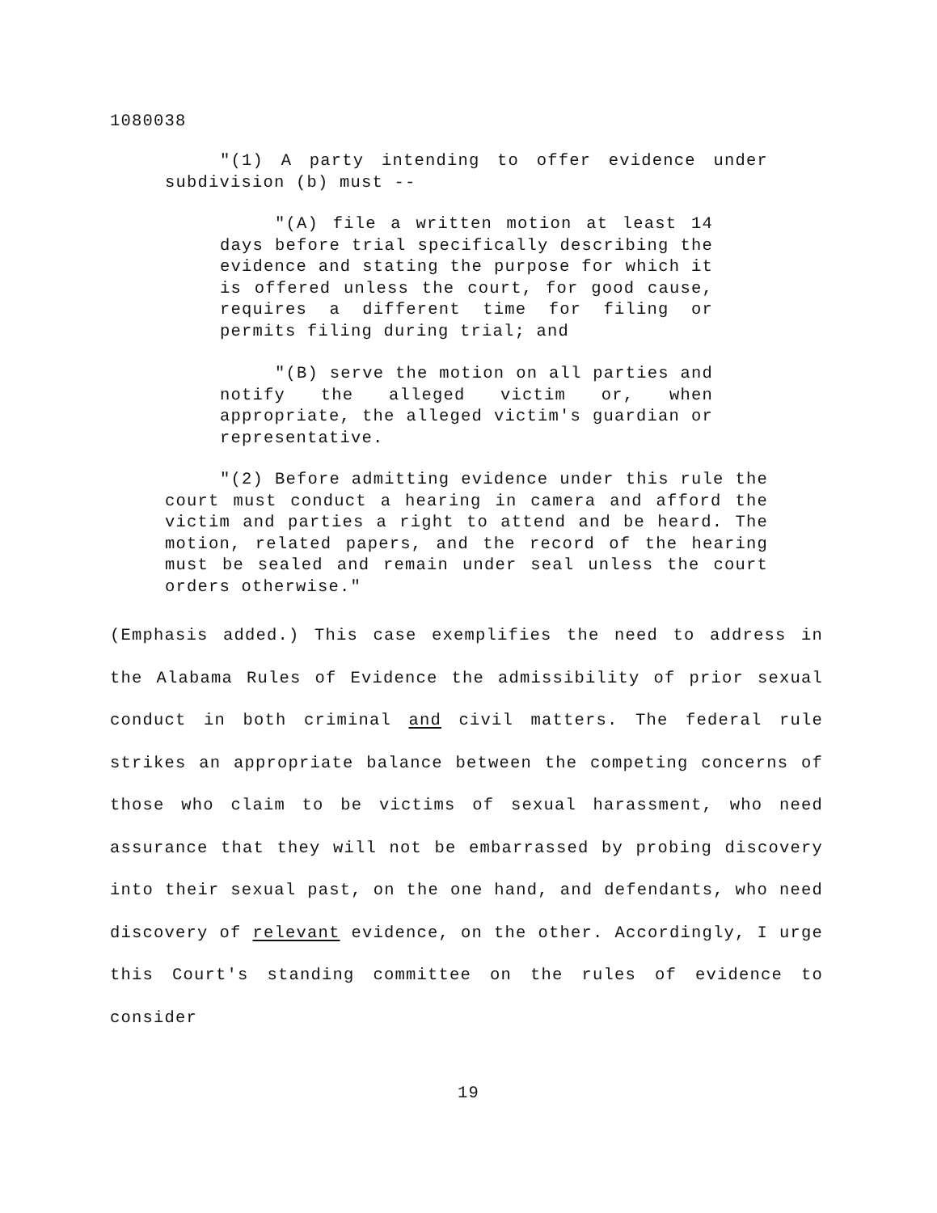1080038
"(1) A party intending to offer evidence under subdivision (b) must --
"(A) file a written motion at least 14 days before trial specifically describing the evidence and stating the purpose for which it is offered unless the court, for good cause, requires a different time for filing or permits filing during trial; and
"(B) serve the motion on all parties and notify the alleged victim or, when appropriate, the alleged victim's guardian or representative.
"(2) Before admitting evidence under this rule the court must conduct a hearing in camera and afford the victim and parties a right to attend and be heard. The motion, related papers, and the record of the hearing must be sealed and remain under seal unless the court orders otherwise."
(Emphasis added.) This case exemplifies the need to address in the Alabama Rules of Evidence the admissibility of prior sexual conduct in both criminal and civil matters. The federal rule strikes an appropriate balance between the competing concerns of those who claim to be victims of sexual harassment, who need assurance that they will not be embarrassed by probing discovery into their sexual past, on the one hand, and defendants, who need discovery of relevant evidence, on the other. Accordingly, I urge this Court's standing committee on the rules of evidence to consider
19